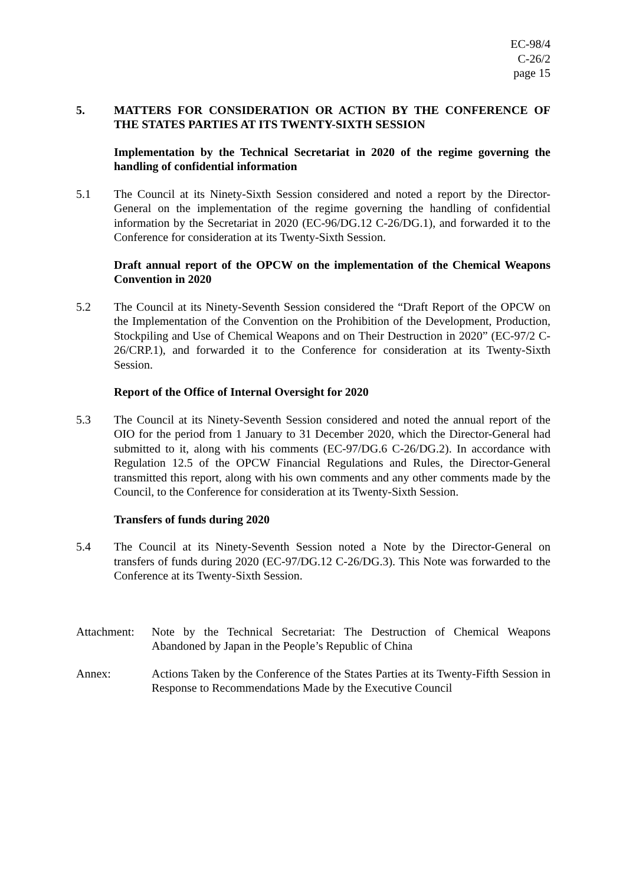EC-98/4
C-26/2
page 15
5. MATTERS FOR CONSIDERATION OR ACTION BY THE CONFERENCE OF THE STATES PARTIES AT ITS TWENTY-SIXTH SESSION
Implementation by the Technical Secretariat in 2020 of the regime governing the handling of confidential information
5.1 The Council at its Ninety-Sixth Session considered and noted a report by the Director-General on the implementation of the regime governing the handling of confidential information by the Secretariat in 2020 (EC-96/DG.12 C-26/DG.1), and forwarded it to the Conference for consideration at its Twenty-Sixth Session.
Draft annual report of the OPCW on the implementation of the Chemical Weapons Convention in 2020
5.2 The Council at its Ninety-Seventh Session considered the “Draft Report of the OPCW on the Implementation of the Convention on the Prohibition of the Development, Production, Stockpiling and Use of Chemical Weapons and on Their Destruction in 2020” (EC-97/2 C-26/CRP.1), and forwarded it to the Conference for consideration at its Twenty-Sixth Session.
Report of the Office of Internal Oversight for 2020
5.3 The Council at its Ninety-Seventh Session considered and noted the annual report of the OIO for the period from 1 January to 31 December 2020, which the Director-General had submitted to it, along with his comments (EC-97/DG.6 C-26/DG.2). In accordance with Regulation 12.5 of the OPCW Financial Regulations and Rules, the Director-General transmitted this report, along with his own comments and any other comments made by the Council, to the Conference for consideration at its Twenty-Sixth Session.
Transfers of funds during 2020
5.4 The Council at its Ninety-Seventh Session noted a Note by the Director-General on transfers of funds during 2020 (EC-97/DG.12 C-26/DG.3). This Note was forwarded to the Conference at its Twenty-Sixth Session.
Attachment:
Note by the Technical Secretariat: The Destruction of Chemical Weapons Abandoned by Japan in the People’s Republic of China
Annex: Actions Taken by the Conference of the States Parties at its Twenty-Fifth Session in Response to Recommendations Made by the Executive Council